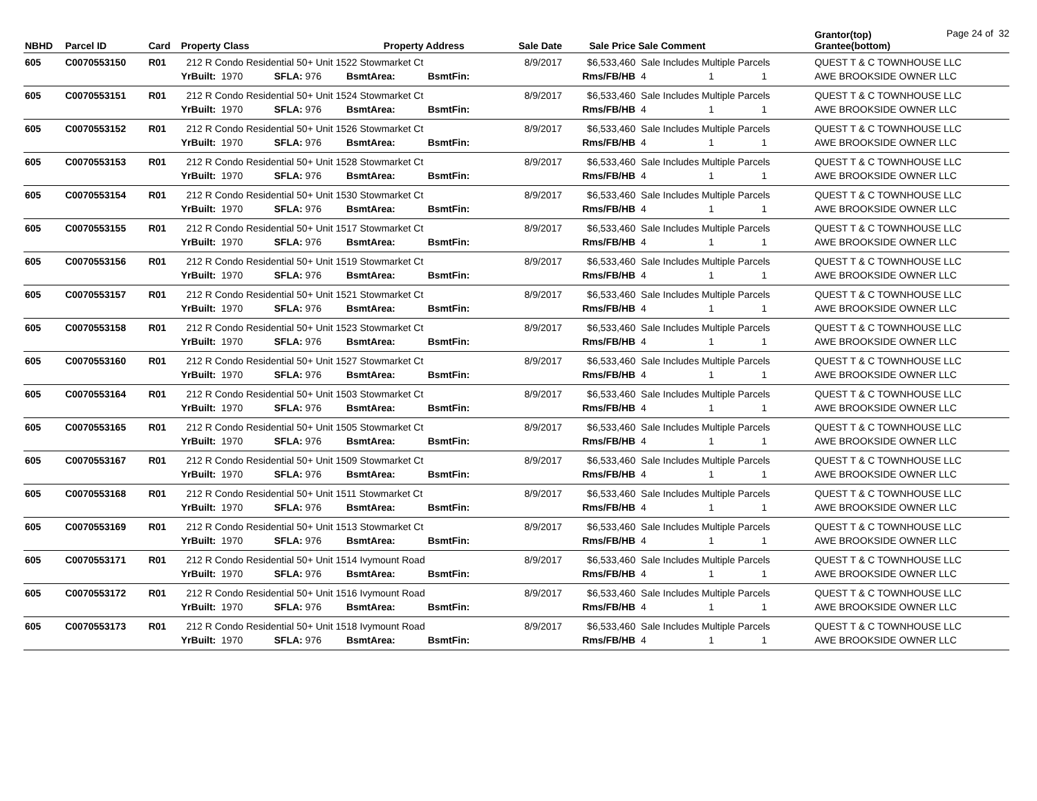Page 24 of 32
| NBHD | Parcel ID | Card | Property Class | | | Property Address | | Sale Date | Sale Price | Sale Comment | | | Grantor(top) Grantee(bottom) |
| --- | --- | --- | --- | --- | --- | --- | --- | --- | --- | --- | --- | --- | --- |
| 605 | C0070553150 | R01 | 212 R Condo Residential 50+ Unit 1522 Stowmarket Ct | | | | | 8/9/2017 | $6,533,460 | Sale Includes Multiple Parcels | | | QUEST T & C TOWNHOUSE LLC |
| | | | YrBuilt: 1970 | SFLA: 976 | BsmtArea: | | BsmtFin: | | Rms/FB/HB | 4 | 1 | 1 | AWE BROOKSIDE OWNER LLC |
| 605 | C0070553151 | R01 | 212 R Condo Residential 50+ Unit 1524 Stowmarket Ct | | | | | 8/9/2017 | $6,533,460 | Sale Includes Multiple Parcels | | | QUEST T & C TOWNHOUSE LLC |
| | | | YrBuilt: 1970 | SFLA: 976 | BsmtArea: | | BsmtFin: | | Rms/FB/HB | 4 | 1 | 1 | AWE BROOKSIDE OWNER LLC |
| 605 | C0070553152 | R01 | 212 R Condo Residential 50+ Unit 1526 Stowmarket Ct | | | | | 8/9/2017 | $6,533,460 | Sale Includes Multiple Parcels | | | QUEST T & C TOWNHOUSE LLC |
| | | | YrBuilt: 1970 | SFLA: 976 | BsmtArea: | | BsmtFin: | | Rms/FB/HB | 4 | 1 | 1 | AWE BROOKSIDE OWNER LLC |
| 605 | C0070553153 | R01 | 212 R Condo Residential 50+ Unit 1528 Stowmarket Ct | | | | | 8/9/2017 | $6,533,460 | Sale Includes Multiple Parcels | | | QUEST T & C TOWNHOUSE LLC |
| | | | YrBuilt: 1970 | SFLA: 976 | BsmtArea: | | BsmtFin: | | Rms/FB/HB | 4 | 1 | 1 | AWE BROOKSIDE OWNER LLC |
| 605 | C0070553154 | R01 | 212 R Condo Residential 50+ Unit 1530 Stowmarket Ct | | | | | 8/9/2017 | $6,533,460 | Sale Includes Multiple Parcels | | | QUEST T & C TOWNHOUSE LLC |
| | | | YrBuilt: 1970 | SFLA: 976 | BsmtArea: | | BsmtFin: | | Rms/FB/HB | 4 | 1 | 1 | AWE BROOKSIDE OWNER LLC |
| 605 | C0070553155 | R01 | 212 R Condo Residential 50+ Unit 1517 Stowmarket Ct | | | | | 8/9/2017 | $6,533,460 | Sale Includes Multiple Parcels | | | QUEST T & C TOWNHOUSE LLC |
| | | | YrBuilt: 1970 | SFLA: 976 | BsmtArea: | | BsmtFin: | | Rms/FB/HB | 4 | 1 | 1 | AWE BROOKSIDE OWNER LLC |
| 605 | C0070553156 | R01 | 212 R Condo Residential 50+ Unit 1519 Stowmarket Ct | | | | | 8/9/2017 | $6,533,460 | Sale Includes Multiple Parcels | | | QUEST T & C TOWNHOUSE LLC |
| | | | YrBuilt: 1970 | SFLA: 976 | BsmtArea: | | BsmtFin: | | Rms/FB/HB | 4 | 1 | 1 | AWE BROOKSIDE OWNER LLC |
| 605 | C0070553157 | R01 | 212 R Condo Residential 50+ Unit 1521 Stowmarket Ct | | | | | 8/9/2017 | $6,533,460 | Sale Includes Multiple Parcels | | | QUEST T & C TOWNHOUSE LLC |
| | | | YrBuilt: 1970 | SFLA: 976 | BsmtArea: | | BsmtFin: | | Rms/FB/HB | 4 | 1 | 1 | AWE BROOKSIDE OWNER LLC |
| 605 | C0070553158 | R01 | 212 R Condo Residential 50+ Unit 1523 Stowmarket Ct | | | | | 8/9/2017 | $6,533,460 | Sale Includes Multiple Parcels | | | QUEST T & C TOWNHOUSE LLC |
| | | | YrBuilt: 1970 | SFLA: 976 | BsmtArea: | | BsmtFin: | | Rms/FB/HB | 4 | 1 | 1 | AWE BROOKSIDE OWNER LLC |
| 605 | C0070553160 | R01 | 212 R Condo Residential 50+ Unit 1527 Stowmarket Ct | | | | | 8/9/2017 | $6,533,460 | Sale Includes Multiple Parcels | | | QUEST T & C TOWNHOUSE LLC |
| | | | YrBuilt: 1970 | SFLA: 976 | BsmtArea: | | BsmtFin: | | Rms/FB/HB | 4 | 1 | 1 | AWE BROOKSIDE OWNER LLC |
| 605 | C0070553164 | R01 | 212 R Condo Residential 50+ Unit 1503 Stowmarket Ct | | | | | 8/9/2017 | $6,533,460 | Sale Includes Multiple Parcels | | | QUEST T & C TOWNHOUSE LLC |
| | | | YrBuilt: 1970 | SFLA: 976 | BsmtArea: | | BsmtFin: | | Rms/FB/HB | 4 | 1 | 1 | AWE BROOKSIDE OWNER LLC |
| 605 | C0070553165 | R01 | 212 R Condo Residential 50+ Unit 1505 Stowmarket Ct | | | | | 8/9/2017 | $6,533,460 | Sale Includes Multiple Parcels | | | QUEST T & C TOWNHOUSE LLC |
| | | | YrBuilt: 1970 | SFLA: 976 | BsmtArea: | | BsmtFin: | | Rms/FB/HB | 4 | 1 | 1 | AWE BROOKSIDE OWNER LLC |
| 605 | C0070553167 | R01 | 212 R Condo Residential 50+ Unit 1509 Stowmarket Ct | | | | | 8/9/2017 | $6,533,460 | Sale Includes Multiple Parcels | | | QUEST T & C TOWNHOUSE LLC |
| | | | YrBuilt: 1970 | SFLA: 976 | BsmtArea: | | BsmtFin: | | Rms/FB/HB | 4 | 1 | 1 | AWE BROOKSIDE OWNER LLC |
| 605 | C0070553168 | R01 | 212 R Condo Residential 50+ Unit 1511 Stowmarket Ct | | | | | 8/9/2017 | $6,533,460 | Sale Includes Multiple Parcels | | | QUEST T & C TOWNHOUSE LLC |
| | | | YrBuilt: 1970 | SFLA: 976 | BsmtArea: | | BsmtFin: | | Rms/FB/HB | 4 | 1 | 1 | AWE BROOKSIDE OWNER LLC |
| 605 | C0070553169 | R01 | 212 R Condo Residential 50+ Unit 1513 Stowmarket Ct | | | | | 8/9/2017 | $6,533,460 | Sale Includes Multiple Parcels | | | QUEST T & C TOWNHOUSE LLC |
| | | | YrBuilt: 1970 | SFLA: 976 | BsmtArea: | | BsmtFin: | | Rms/FB/HB | 4 | 1 | 1 | AWE BROOKSIDE OWNER LLC |
| 605 | C0070553171 | R01 | 212 R Condo Residential 50+ Unit 1514 Ivymount Road | | | | | 8/9/2017 | $6,533,460 | Sale Includes Multiple Parcels | | | QUEST T & C TOWNHOUSE LLC |
| | | | YrBuilt: 1970 | SFLA: 976 | BsmtArea: | | BsmtFin: | | Rms/FB/HB | 4 | 1 | 1 | AWE BROOKSIDE OWNER LLC |
| 605 | C0070553172 | R01 | 212 R Condo Residential 50+ Unit 1516 Ivymount Road | | | | | 8/9/2017 | $6,533,460 | Sale Includes Multiple Parcels | | | QUEST T & C TOWNHOUSE LLC |
| | | | YrBuilt: 1970 | SFLA: 976 | BsmtArea: | | BsmtFin: | | Rms/FB/HB | 4 | 1 | 1 | AWE BROOKSIDE OWNER LLC |
| 605 | C0070553173 | R01 | 212 R Condo Residential 50+ Unit 1518 Ivymount Road | | | | | 8/9/2017 | $6,533,460 | Sale Includes Multiple Parcels | | | QUEST T & C TOWNHOUSE LLC |
| | | | YrBuilt: 1970 | SFLA: 976 | BsmtArea: | | BsmtFin: | | Rms/FB/HB | 4 | 1 | 1 | AWE BROOKSIDE OWNER LLC |